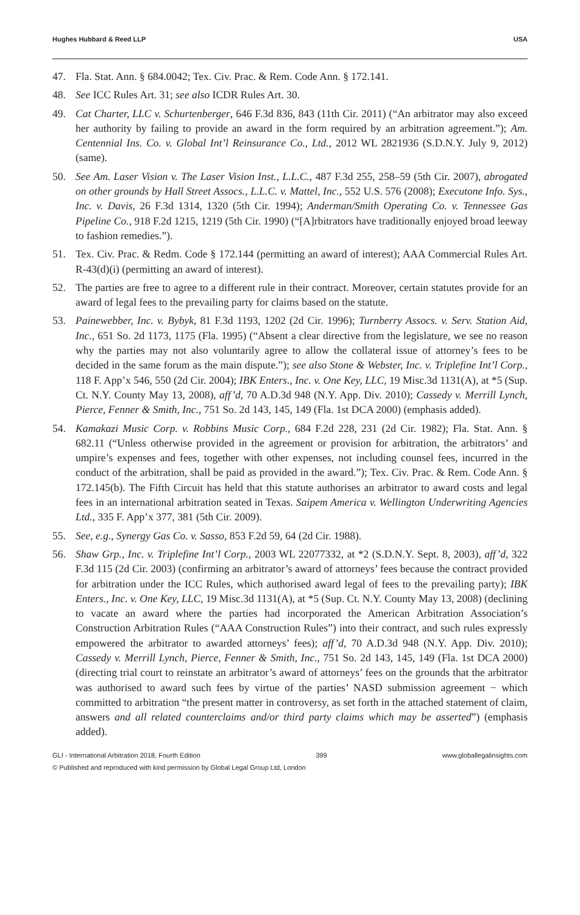Hughes Hubbard & Reed LLP USA
47. Fla. Stat. Ann. § 684.0042; Tex. Civ. Prac. & Rem. Code Ann. § 172.141.
48. See ICC Rules Art. 31; see also ICDR Rules Art. 30.
49. Cat Charter, LLC v. Schurtenberger, 646 F.3d 836, 843 (11th Cir. 2011) (“An arbitrator may also exceed her authority by failing to provide an award in the form required by an arbitration agreement.”); Am. Centennial Ins. Co. v. Global Int’l Reinsurance Co., Ltd., 2012 WL 2821936 (S.D.N.Y. July 9, 2012) (same).
50. See Am. Laser Vision v. The Laser Vision Inst., L.L.C., 487 F.3d 255, 258–59 (5th Cir. 2007), abrogated on other grounds by Hall Street Assocs., L.L.C. v. Mattel, Inc., 552 U.S. 576 (2008); Executone Info. Sys., Inc. v. Davis, 26 F.3d 1314, 1320 (5th Cir. 1994); Anderman/Smith Operating Co. v. Tennessee Gas Pipeline Co., 918 F.2d 1215, 1219 (5th Cir. 1990) (“[A]rbitrators have traditionally enjoyed broad leeway to fashion remedies.”).
51. Tex. Civ. Prac. & Redm. Code § 172.144 (permitting an award of interest); AAA Commercial Rules Art. R-43(d)(i) (permitting an award of interest).
52. The parties are free to agree to a different rule in their contract. Moreover, certain statutes provide for an award of legal fees to the prevailing party for claims based on the statute.
53. Painewebber, Inc. v. Bybyk, 81 F.3d 1193, 1202 (2d Cir. 1996); Turnberry Assocs. v. Serv. Station Aid, Inc., 651 So. 2d 1173, 1175 (Fla. 1995) (“Absent a clear directive from the legislature, we see no reason why the parties may not also voluntarily agree to allow the collateral issue of attorney’s fees to be decided in the same forum as the main dispute.”); see also Stone & Webster, Inc. v. Triplefine Int’l Corp., 118 F. App’x 546, 550 (2d Cir. 2004); IBK Enters., Inc. v. One Key, LLC, 19 Misc.3d 1131(A), at *5 (Sup. Ct. N.Y. County May 13, 2008), aff’d, 70 A.D.3d 948 (N.Y. App. Div. 2010); Cassedy v. Merrill Lynch, Pierce, Fenner & Smith, Inc., 751 So. 2d 143, 145, 149 (Fla. 1st DCA 2000) (emphasis added).
54. Kamakazi Music Corp. v. Robbins Music Corp., 684 F.2d 228, 231 (2d Cir. 1982); Fla. Stat. Ann. § 682.11 (“Unless otherwise provided in the agreement or provision for arbitration, the arbitrators’ and umpire’s expenses and fees, together with other expenses, not including counsel fees, incurred in the conduct of the arbitration, shall be paid as provided in the award.”); Tex. Civ. Prac. & Rem. Code Ann. § 172.145(b). The Fifth Circuit has held that this statute authorises an arbitrator to award costs and legal fees in an international arbitration seated in Texas. Saipem America v. Wellington Underwriting Agencies Ltd., 335 F. App’x 377, 381 (5th Cir. 2009).
55. See, e.g., Synergy Gas Co. v. Sasso, 853 F.2d 59, 64 (2d Cir. 1988).
56. Shaw Grp., Inc. v. Triplefine Int’l Corp., 2003 WL 22077332, at *2 (S.D.N.Y. Sept. 8, 2003), aff’d, 322 F.3d 115 (2d Cir. 2003) (confirming an arbitrator’s award of attorneys’ fees because the contract provided for arbitration under the ICC Rules, which authorised award legal of fees to the prevailing party); IBK Enters., Inc. v. One Key, LLC, 19 Misc.3d 1131(A), at *5 (Sup. Ct. N.Y. County May 13, 2008) (declining to vacate an award where the parties had incorporated the American Arbitration Association’s Construction Arbitration Rules (“AAA Construction Rules”) into their contract, and such rules expressly empowered the arbitrator to awarded attorneys’ fees); aff’d, 70 A.D.3d 948 (N.Y. App. Div. 2010); Cassedy v. Merrill Lynch, Pierce, Fenner & Smith, Inc., 751 So. 2d 143, 145, 149 (Fla. 1st DCA 2000) (directing trial court to reinstate an arbitrator’s award of attorneys’ fees on the grounds that the arbitrator was authorised to award such fees by virtue of the parties’ NASD submission agreement − which committed to arbitration “the present matter in controversy, as set forth in the attached statement of claim, answers and all related counterclaims and/or third party claims which may be asserted”) (emphasis added).
GLI - International Arbitration 2018, Fourth Edition 399 www.globallegalinsights.com
© Published and reproduced with kind permission by Global Legal Group Ltd, London